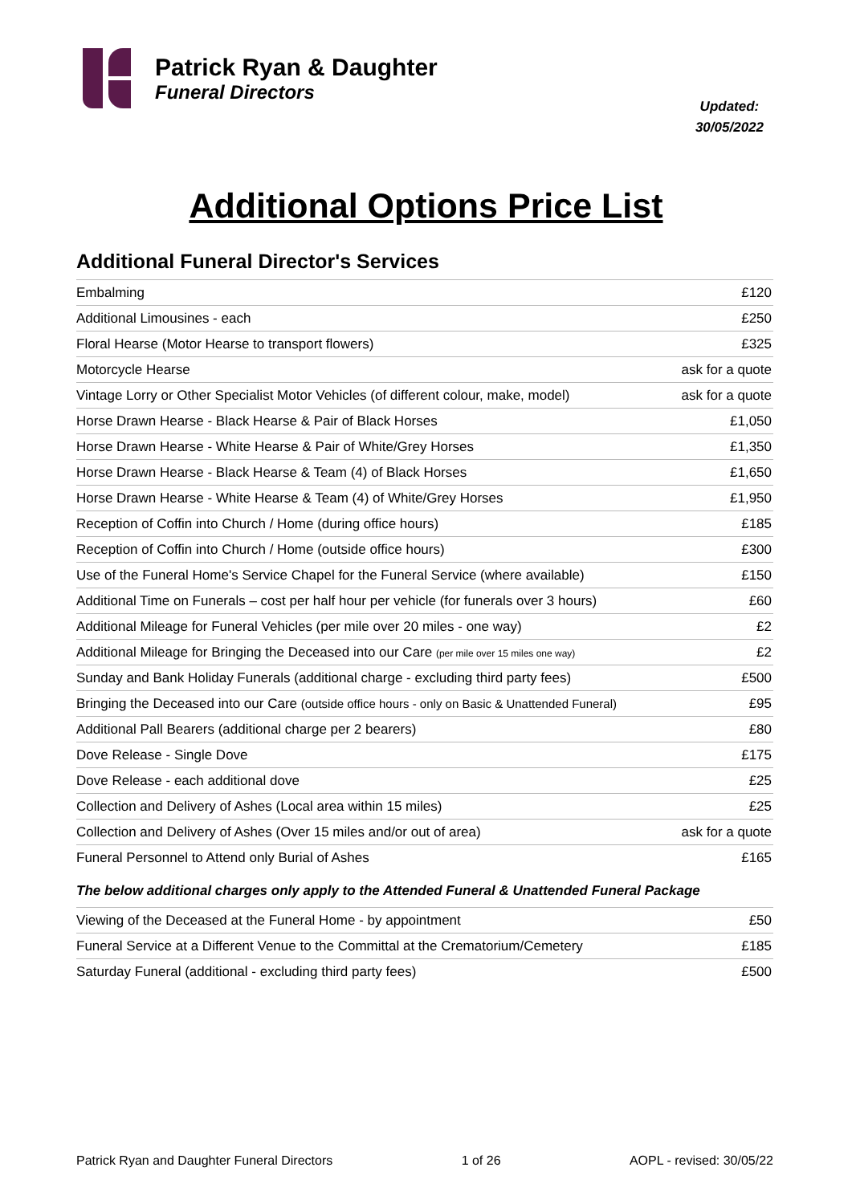Patrick Ryan & Daughter
Funeral Directors
Updated:
30/05/2022
Additional Options Price List
Additional Funeral Director's Services
| Embalming | £120 |
| Additional Limousines - each | £250 |
| Floral Hearse (Motor Hearse to transport flowers) | £325 |
| Motorcycle Hearse | ask for a quote |
| Vintage Lorry or Other Specialist Motor Vehicles (of different colour, make, model) | ask for a quote |
| Horse Drawn Hearse - Black Hearse & Pair of Black Horses | £1,050 |
| Horse Drawn Hearse - White Hearse & Pair of White/Grey Horses | £1,350 |
| Horse Drawn Hearse - Black Hearse & Team (4) of Black Horses | £1,650 |
| Horse Drawn Hearse - White Hearse & Team (4) of White/Grey Horses | £1,950 |
| Reception of Coffin into Church / Home (during office hours) | £185 |
| Reception of Coffin into Church / Home (outside office hours) | £300 |
| Use of the Funeral Home's Service Chapel for the Funeral Service (where available) | £150 |
| Additional Time on Funerals – cost per half hour per vehicle (for funerals over 3 hours) | £60 |
| Additional Mileage for Funeral Vehicles (per mile over 20 miles - one way) | £2 |
| Additional Mileage for Bringing the Deceased into our Care (per mile over 15 miles one way) | £2 |
| Sunday and Bank Holiday Funerals (additional charge - excluding third party fees) | £500 |
| Bringing the Deceased into our Care (outside office hours - only on Basic & Unattended Funeral) | £95 |
| Additional Pall Bearers (additional charge per 2 bearers) | £80 |
| Dove Release - Single Dove | £175 |
| Dove Release - each additional dove | £25 |
| Collection and Delivery of Ashes (Local area within 15 miles) | £25 |
| Collection and Delivery of Ashes (Over 15 miles and/or out of area) | ask for a quote |
| Funeral Personnel to Attend only Burial of Ashes | £165 |
The below additional charges only apply to the Attended Funeral & Unattended Funeral Package
| Viewing of the Deceased at the Funeral Home - by appointment | £50 |
| Funeral Service at a Different Venue to the Committal at the Crematorium/Cemetery | £185 |
| Saturday Funeral (additional - excluding third party fees) | £500 |
Patrick Ryan and Daughter Funeral Directors 1 of 26 AOPL - revised: 30/05/22